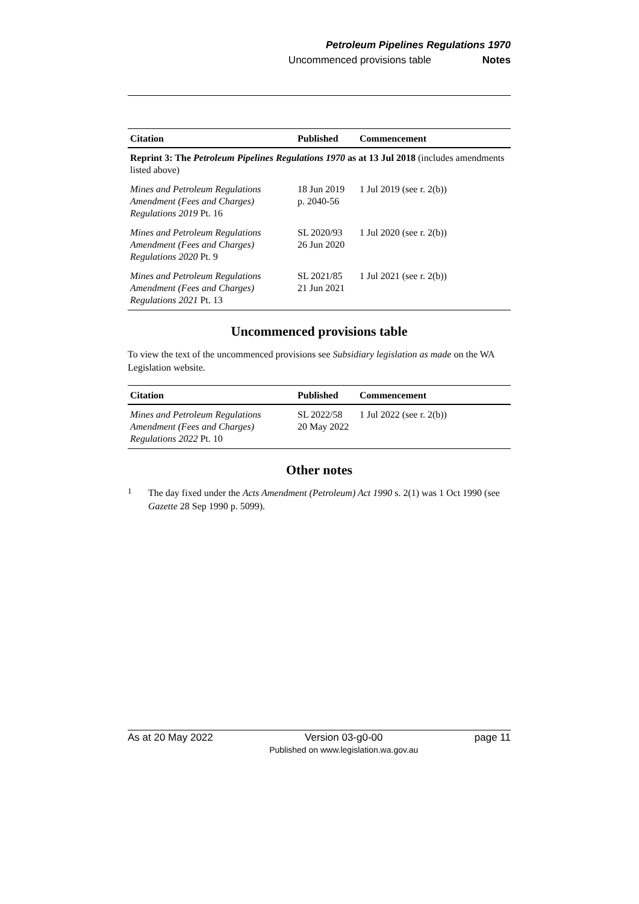Petroleum Pipelines Regulations 1970
Uncommenced provisions table Notes
| Citation | Published | Commencement |
| --- | --- | --- |
| Reprint 3: The Petroleum Pipelines Regulations 1970 as at 13 Jul 2018 (includes amendments listed above) | | |
| Mines and Petroleum Regulations Amendment (Fees and Charges) Regulations 2019 Pt. 16 | 18 Jun 2019 p. 2040-56 | 1 Jul 2019 (see r. 2(b)) |
| Mines and Petroleum Regulations Amendment (Fees and Charges) Regulations 2020 Pt. 9 | SL 2020/93 26 Jun 2020 | 1 Jul 2020 (see r. 2(b)) |
| Mines and Petroleum Regulations Amendment (Fees and Charges) Regulations 2021 Pt. 13 | SL 2021/85 21 Jun 2021 | 1 Jul 2021 (see r. 2(b)) |
Uncommenced provisions table
To view the text of the uncommenced provisions see Subsidiary legislation as made on the WA Legislation website.
| Citation | Published | Commencement |
| --- | --- | --- |
| Mines and Petroleum Regulations Amendment (Fees and Charges) Regulations 2022 Pt. 10 | SL 2022/58 20 May 2022 | 1 Jul 2022 (see r. 2(b)) |
Other notes
<sup>1</sup>
The day fixed under the Acts Amendment (Petroleum) Act 1990 s. 2(1) was 1 Oct 1990 (see Gazette 28 Sep 1990 p. 5099).
As at 20 May 2022 Version 03-g0-00
Published on www.legislation.wa.gov.au
page 11